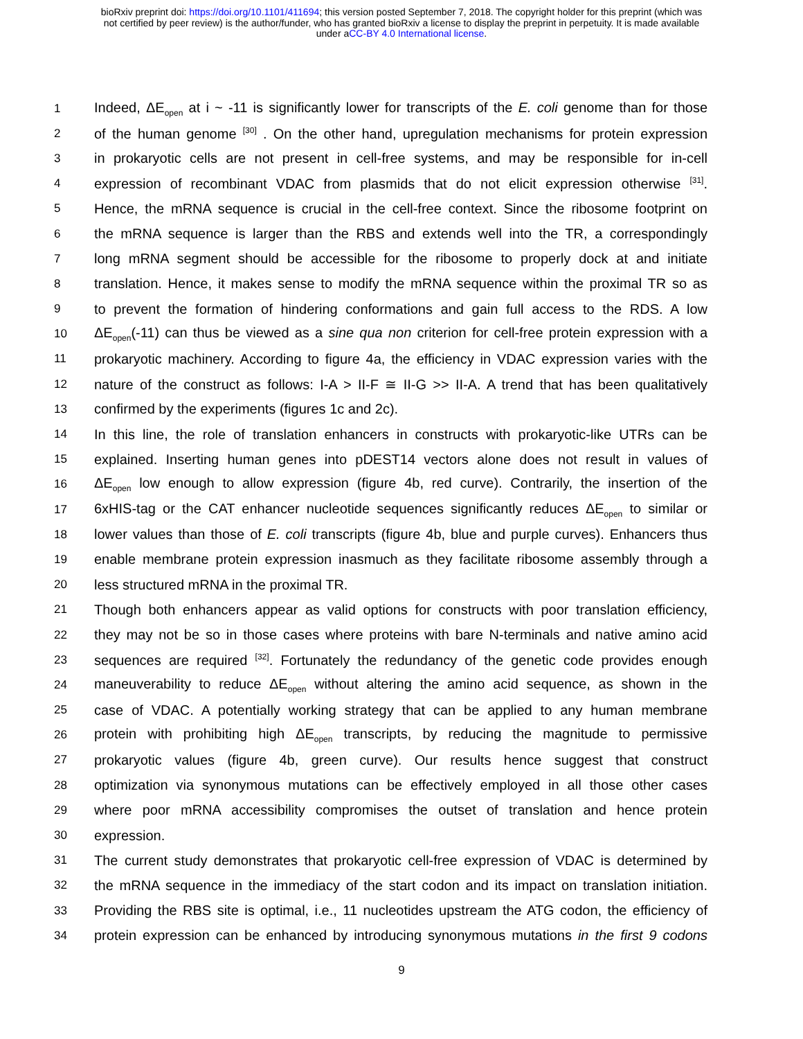bioRxiv preprint doi: https://doi.org/10.1101/411694; this version posted September 7, 2018. The copyright holder for this preprint (which was
not certified by peer review) is the author/funder, who has granted bioRxiv a license to display the preprint in perpetuity. It is made available
under aCC-BY 4.0 International license.
1 Indeed, ΔE<sub>open</sub> at i ~ -11 is significantly lower for transcripts of the E. coli genome than for those
2 of the human genome <sup>[30]</sup> . On the other hand, upregulation mechanisms for protein expression
3 in prokaryotic cells are not present in cell-free systems, and may be responsible for in-cell
4 expression of recombinant VDAC from plasmids that do not elicit expression otherwise <sup>[31]</sup>.
5 Hence, the mRNA sequence is crucial in the cell-free context. Since the ribosome footprint on
6 the mRNA sequence is larger than the RBS and extends well into the TR, a correspondingly
7 long mRNA segment should be accessible for the ribosome to properly dock at and initiate
8 translation. Hence, it makes sense to modify the mRNA sequence within the proximal TR so as
9 to prevent the formation of hindering conformations and gain full access to the RDS. A low
10 ΔE<sub>open</sub>(-11) can thus be viewed as a sine qua non criterion for cell-free protein expression with a
11 prokaryotic machinery. According to figure 4a, the efficiency in VDAC expression varies with the
12 nature of the construct as follows: I-A > II-F ≅ II-G >> II-A. A trend that has been qualitatively
13 confirmed by the experiments (figures 1c and 2c).
14 In this line, the role of translation enhancers in constructs with prokaryotic-like UTRs can be
15 explained. Inserting human genes into pDEST14 vectors alone does not result in values of
16 ΔE<sub>open</sub> low enough to allow expression (figure 4b, red curve). Contrarily, the insertion of the
17 6xHIS-tag or the CAT enhancer nucleotide sequences significantly reduces ΔE<sub>open</sub> to similar or
18 lower values than those of E. coli transcripts (figure 4b, blue and purple curves). Enhancers thus
19 enable membrane protein expression inasmuch as they facilitate ribosome assembly through a
20 less structured mRNA in the proximal TR.
21 Though both enhancers appear as valid options for constructs with poor translation efficiency,
22 they may not be so in those cases where proteins with bare N-terminals and native amino acid
23 sequences are required <sup>[32]</sup>. Fortunately the redundancy of the genetic code provides enough
24 maneuverability to reduce ΔE<sub>open</sub> without altering the amino acid sequence, as shown in the
25 case of VDAC. A potentially working strategy that can be applied to any human membrane
26 protein with prohibiting high ΔE<sub>open</sub> transcripts, by reducing the magnitude to permissive
27 prokaryotic values (figure 4b, green curve). Our results hence suggest that construct
28 optimization via synonymous mutations can be effectively employed in all those other cases
29 where poor mRNA accessibility compromises the outset of translation and hence protein
30 expression.
31 The current study demonstrates that prokaryotic cell-free expression of VDAC is determined by
32 the mRNA sequence in the immediacy of the start codon and its impact on translation initiation.
33 Providing the RBS site is optimal, i.e., 11 nucleotides upstream the ATG codon, the efficiency of
34 protein expression can be enhanced by introducing synonymous mutations in the first 9 codons
9